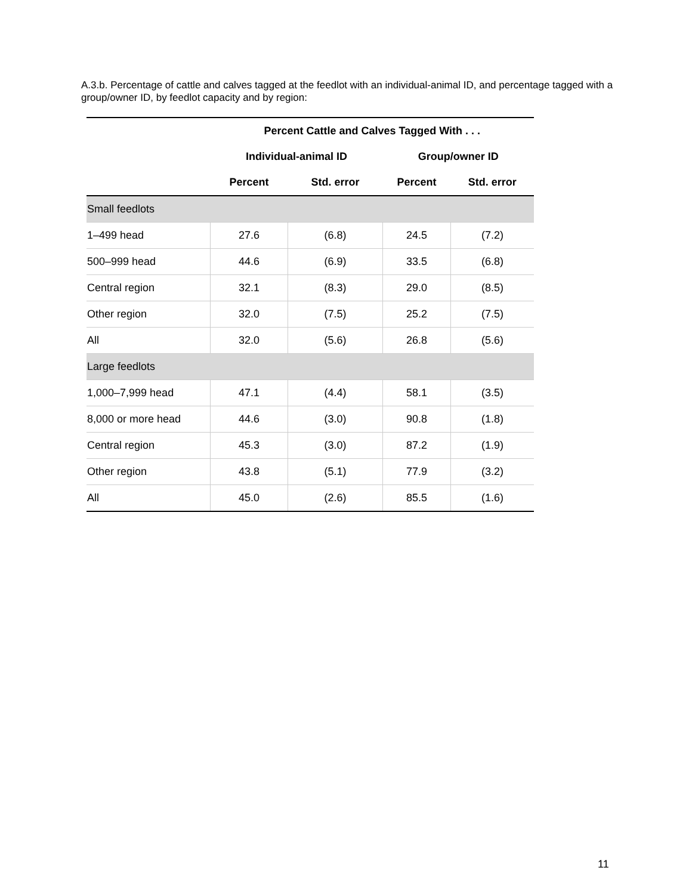A.3.b. Percentage of cattle and calves tagged at the feedlot with an individual-animal ID, and percentage tagged with a group/owner ID, by feedlot capacity and by region:
| | Percent Cattle and Calves Tagged With . . . | | | |
| --- | --- | --- | --- | --- |
| | Individual-animal ID | | Group/owner ID | |
| | Percent | Std. error | Percent | Std. error |
| Small feedlots | | | | |
| 1–499 head | 27.6 | (6.8) | 24.5 | (7.2) |
| 500–999 head | 44.6 | (6.9) | 33.5 | (6.8) |
| Central region | 32.1 | (8.3) | 29.0 | (8.5) |
| Other region | 32.0 | (7.5) | 25.2 | (7.5) |
| All | 32.0 | (5.6) | 26.8 | (5.6) |
| Large feedlots | | | | |
| 1,000–7,999 head | 47.1 | (4.4) | 58.1 | (3.5) |
| 8,000 or more head | 44.6 | (3.0) | 90.8 | (1.8) |
| Central region | 45.3 | (3.0) | 87.2 | (1.9) |
| Other region | 43.8 | (5.1) | 77.9 | (3.2) |
| All | 45.0 | (2.6) | 85.5 | (1.6) |
11